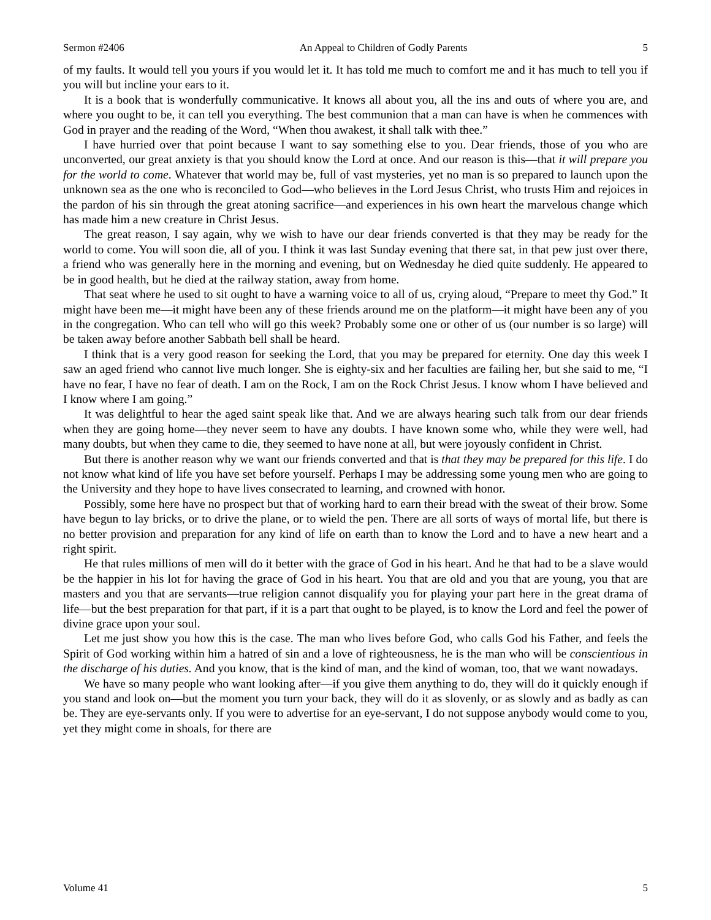Sermon #2406 An Appeal to Children of Godly Parents 5
of my faults. It would tell you yours if you would let it. It has told me much to comfort me and it has much to tell you if you will but incline your ears to it.
It is a book that is wonderfully communicative. It knows all about you, all the ins and outs of where you are, and where you ought to be, it can tell you everything. The best communion that a man can have is when he commences with God in prayer and the reading of the Word, “When thou awakest, it shall talk with thee.”
I have hurried over that point because I want to say something else to you. Dear friends, those of you who are unconverted, our great anxiety is that you should know the Lord at once. And our reason is this—that it will prepare you for the world to come. Whatever that world may be, full of vast mysteries, yet no man is so prepared to launch upon the unknown sea as the one who is reconciled to God—who believes in the Lord Jesus Christ, who trusts Him and rejoices in the pardon of his sin through the great atoning sacrifice—and experiences in his own heart the marvelous change which has made him a new creature in Christ Jesus.
The great reason, I say again, why we wish to have our dear friends converted is that they may be ready for the world to come. You will soon die, all of you. I think it was last Sunday evening that there sat, in that pew just over there, a friend who was generally here in the morning and evening, but on Wednesday he died quite suddenly. He appeared to be in good health, but he died at the railway station, away from home.
That seat where he used to sit ought to have a warning voice to all of us, crying aloud, “Prepare to meet thy God.” It might have been me—it might have been any of these friends around me on the platform—it might have been any of you in the congregation. Who can tell who will go this week? Probably some one or other of us (our number is so large) will be taken away before another Sabbath bell shall be heard.
I think that is a very good reason for seeking the Lord, that you may be prepared for eternity. One day this week I saw an aged friend who cannot live much longer. She is eighty-six and her faculties are failing her, but she said to me, “I have no fear, I have no fear of death. I am on the Rock, I am on the Rock Christ Jesus. I know whom I have believed and I know where I am going.”
It was delightful to hear the aged saint speak like that. And we are always hearing such talk from our dear friends when they are going home—they never seem to have any doubts. I have known some who, while they were well, had many doubts, but when they came to die, they seemed to have none at all, but were joyously confident in Christ.
But there is another reason why we want our friends converted and that is that they may be prepared for this life. I do not know what kind of life you have set before yourself. Perhaps I may be addressing some young men who are going to the University and they hope to have lives consecrated to learning, and crowned with honor.
Possibly, some here have no prospect but that of working hard to earn their bread with the sweat of their brow. Some have begun to lay bricks, or to drive the plane, or to wield the pen. There are all sorts of ways of mortal life, but there is no better provision and preparation for any kind of life on earth than to know the Lord and to have a new heart and a right spirit.
He that rules millions of men will do it better with the grace of God in his heart. And he that had to be a slave would be the happier in his lot for having the grace of God in his heart. You that are old and you that are young, you that are masters and you that are servants—true religion cannot disqualify you for playing your part here in the great drama of life—but the best preparation for that part, if it is a part that ought to be played, is to know the Lord and feel the power of divine grace upon your soul.
Let me just show you how this is the case. The man who lives before God, who calls God his Father, and feels the Spirit of God working within him a hatred of sin and a love of righteousness, he is the man who will be conscientious in the discharge of his duties. And you know, that is the kind of man, and the kind of woman, too, that we want nowadays.
We have so many people who want looking after—if you give them anything to do, they will do it quickly enough if you stand and look on—but the moment you turn your back, they will do it as slovenly, or as slowly and as badly as can be. They are eye-servants only. If you were to advertise for an eye-servant, I do not suppose anybody would come to you, yet they might come in shoals, for there are
Volume 41 5